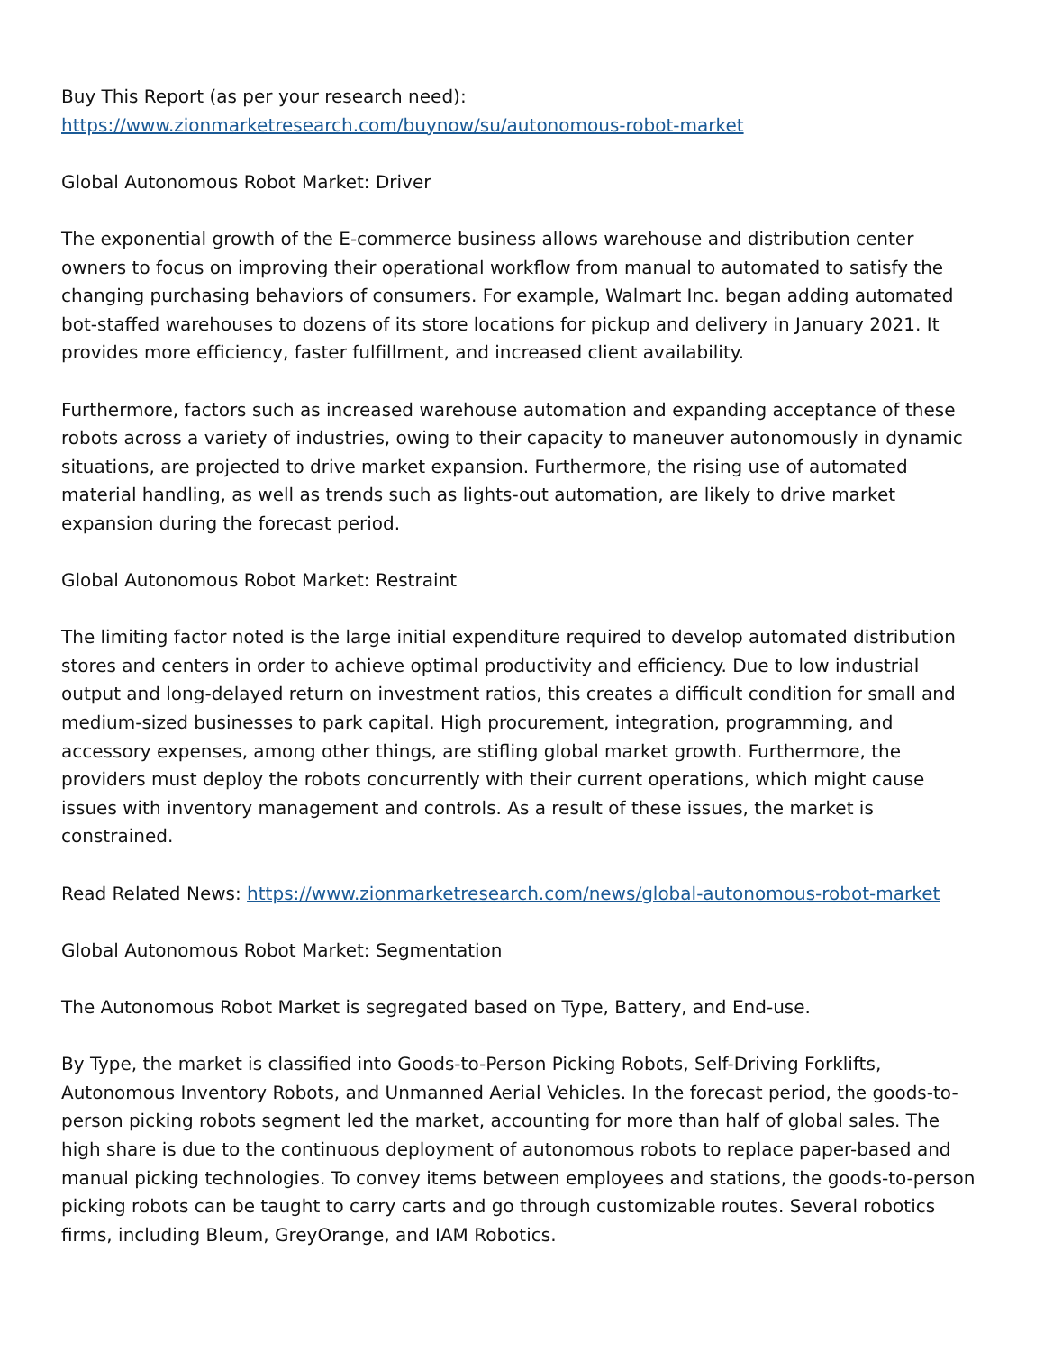Buy This Report (as per your research need):
https://www.zionmarketresearch.com/buynow/su/autonomous-robot-market
Global Autonomous Robot Market: Driver
The exponential growth of the E-commerce business allows warehouse and distribution center owners to focus on improving their operational workflow from manual to automated to satisfy the changing purchasing behaviors of consumers. For example, Walmart Inc. began adding automated bot-staffed warehouses to dozens of its store locations for pickup and delivery in January 2021. It provides more efficiency, faster fulfillment, and increased client availability.
Furthermore, factors such as increased warehouse automation and expanding acceptance of these robots across a variety of industries, owing to their capacity to maneuver autonomously in dynamic situations, are projected to drive market expansion. Furthermore, the rising use of automated material handling, as well as trends such as lights-out automation, are likely to drive market expansion during the forecast period.
Global Autonomous Robot Market: Restraint
The limiting factor noted is the large initial expenditure required to develop automated distribution stores and centers in order to achieve optimal productivity and efficiency. Due to low industrial output and long-delayed return on investment ratios, this creates a difficult condition for small and medium-sized businesses to park capital. High procurement, integration, programming, and accessory expenses, among other things, are stifling global market growth. Furthermore, the providers must deploy the robots concurrently with their current operations, which might cause issues with inventory management and controls. As a result of these issues, the market is constrained.
Read Related News: https://www.zionmarketresearch.com/news/global-autonomous-robot-market
Global Autonomous Robot Market: Segmentation
The Autonomous Robot Market is segregated based on Type, Battery, and End-use.
By Type, the market is classified into Goods-to-Person Picking Robots, Self-Driving Forklifts, Autonomous Inventory Robots, and Unmanned Aerial Vehicles. In the forecast period, the goods-to-person picking robots segment led the market, accounting for more than half of global sales. The high share is due to the continuous deployment of autonomous robots to replace paper-based and manual picking technologies. To convey items between employees and stations, the goods-to-person picking robots can be taught to carry carts and go through customizable routes. Several robotics firms, including Bleum, GreyOrange, and IAM Robotics.